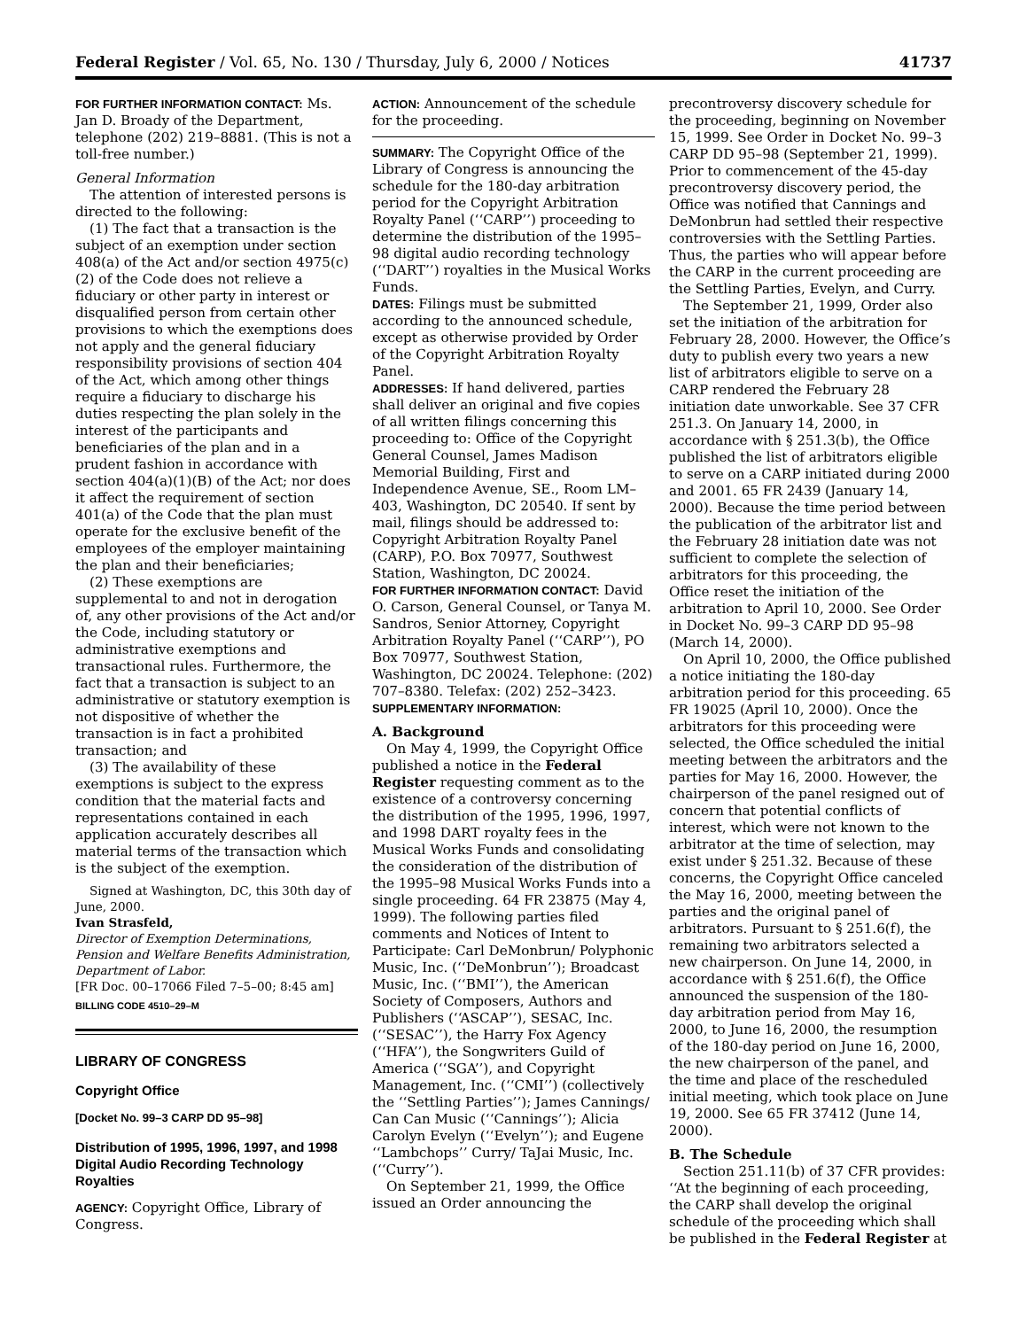Federal Register / Vol. 65, No. 130 / Thursday, July 6, 2000 / Notices 41737
FOR FURTHER INFORMATION CONTACT: Ms. Jan D. Broady of the Department, telephone (202) 219–8881. (This is not a toll-free number.)
General Information
The attention of interested persons is directed to the following:
(1) The fact that a transaction is the subject of an exemption under section 408(a) of the Act and/or section 4975(c)(2) of the Code does not relieve a fiduciary or other party in interest or disqualified person from certain other provisions to which the exemptions does not apply and the general fiduciary responsibility provisions of section 404 of the Act, which among other things require a fiduciary to discharge his duties respecting the plan solely in the interest of the participants and beneficiaries of the plan and in a prudent fashion in accordance with section 404(a)(1)(B) of the Act; nor does it affect the requirement of section 401(a) of the Code that the plan must operate for the exclusive benefit of the employees of the employer maintaining the plan and their beneficiaries;
(2) These exemptions are supplemental to and not in derogation of, any other provisions of the Act and/or the Code, including statutory or administrative exemptions and transactional rules. Furthermore, the fact that a transaction is subject to an administrative or statutory exemption is not dispositive of whether the transaction is in fact a prohibited transaction; and
(3) The availability of these exemptions is subject to the express condition that the material facts and representations contained in each application accurately describes all material terms of the transaction which is the subject of the exemption.
Signed at Washington, DC, this 30th day of June, 2000.
Ivan Strasfeld,
Director of Exemption Determinations, Pension and Welfare Benefits Administration, Department of Labor.
[FR Doc. 00–17066 Filed 7–5–00; 8:45 am]
BILLING CODE 4510–29–M
LIBRARY OF CONGRESS
Copyright Office
[Docket No. 99–3 CARP DD 95–98]
Distribution of 1995, 1996, 1997, and 1998 Digital Audio Recording Technology Royalties
AGENCY: Copyright Office, Library of Congress.
ACTION: Announcement of the schedule for the proceeding.
SUMMARY: The Copyright Office of the Library of Congress is announcing the schedule for the 180-day arbitration period for the Copyright Arbitration Royalty Panel (‘‘CARP’’) proceeding to determine the distribution of the 1995–98 digital audio recording technology (‘‘DART’’) royalties in the Musical Works Funds.
DATES: Filings must be submitted according to the announced schedule, except as otherwise provided by Order of the Copyright Arbitration Royalty Panel.
ADDRESSES: If hand delivered, parties shall deliver an original and five copies of all written filings concerning this proceeding to: Office of the Copyright General Counsel, James Madison Memorial Building, First and Independence Avenue, SE., Room LM–403, Washington, DC 20540. If sent by mail, filings should be addressed to: Copyright Arbitration Royalty Panel (CARP), P.O. Box 70977, Southwest Station, Washington, DC 20024.
FOR FURTHER INFORMATION CONTACT: David O. Carson, General Counsel, or Tanya M. Sandros, Senior Attorney, Copyright Arbitration Royalty Panel (‘‘CARP’’), PO Box 70977, Southwest Station, Washington, DC 20024. Telephone: (202) 707–8380. Telefax: (202) 252–3423.
SUPPLEMENTARY INFORMATION:
A. Background
On May 4, 1999, the Copyright Office published a notice in the Federal Register requesting comment as to the existence of a controversy concerning the distribution of the 1995, 1996, 1997, and 1998 DART royalty fees in the Musical Works Funds and consolidating the consideration of the distribution of the 1995–98 Musical Works Funds into a single proceeding. 64 FR 23875 (May 4, 1999). The following parties filed comments and Notices of Intent to Participate: Carl DeMonbrun/ Polyphonic Music, Inc. (‘‘DeMonbrun’’); Broadcast Music, Inc. (‘‘BMI’’), the American Society of Composers, Authors and Publishers (‘‘ASCAP’’), SESAC, Inc. (‘‘SESAC’’), the Harry Fox Agency (‘‘HFA’’), the Songwriters Guild of America (‘‘SGA’’), and Copyright Management, Inc. (‘‘CMI’’) (collectively the ‘‘Settling Parties’’); James Cannings/ Can Can Music (‘‘Cannings’’); Alicia Carolyn Evelyn (‘‘Evelyn’’); and Eugene ‘‘Lambchops’’ Curry/ TaJai Music, Inc. (‘‘Curry’’).
On September 21, 1999, the Office issued an Order announcing the
precontroversy discovery schedule for the proceeding, beginning on November 15, 1999. See Order in Docket No. 99–3 CARP DD 95–98 (September 21, 1999). Prior to commencement of the 45-day precontroversy discovery period, the Office was notified that Cannings and DeMonbrun had settled their respective controversies with the Settling Parties. Thus, the parties who will appear before the CARP in the current proceeding are the Settling Parties, Evelyn, and Curry.
The September 21, 1999, Order also set the initiation of the arbitration for February 28, 2000. However, the Office’s duty to publish every two years a new list of arbitrators eligible to serve on a CARP rendered the February 28 initiation date unworkable. See 37 CFR 251.3. On January 14, 2000, in accordance with § 251.3(b), the Office published the list of arbitrators eligible to serve on a CARP initiated during 2000 and 2001. 65 FR 2439 (January 14, 2000). Because the time period between the publication of the arbitrator list and the February 28 initiation date was not sufficient to complete the selection of arbitrators for this proceeding, the Office reset the initiation of the arbitration to April 10, 2000. See Order in Docket No. 99–3 CARP DD 95–98 (March 14, 2000).
On April 10, 2000, the Office published a notice initiating the 180-day arbitration period for this proceeding. 65 FR 19025 (April 10, 2000). Once the arbitrators for this proceeding were selected, the Office scheduled the initial meeting between the arbitrators and the parties for May 16, 2000. However, the chairperson of the panel resigned out of concern that potential conflicts of interest, which were not known to the arbitrator at the time of selection, may exist under § 251.32. Because of these concerns, the Copyright Office canceled the May 16, 2000, meeting between the parties and the original panel of arbitrators. Pursuant to § 251.6(f), the remaining two arbitrators selected a new chairperson. On June 14, 2000, in accordance with § 251.6(f), the Office announced the suspension of the 180-day arbitration period from May 16, 2000, to June 16, 2000, the resumption of the 180-day period on June 16, 2000, the new chairperson of the panel, and the time and place of the rescheduled initial meeting, which took place on June 19, 2000. See 65 FR 37412 (June 14, 2000).
B. The Schedule
Section 251.11(b) of 37 CFR provides: ‘‘At the beginning of each proceeding, the CARP shall develop the original schedule of the proceeding which shall be published in the Federal Register at